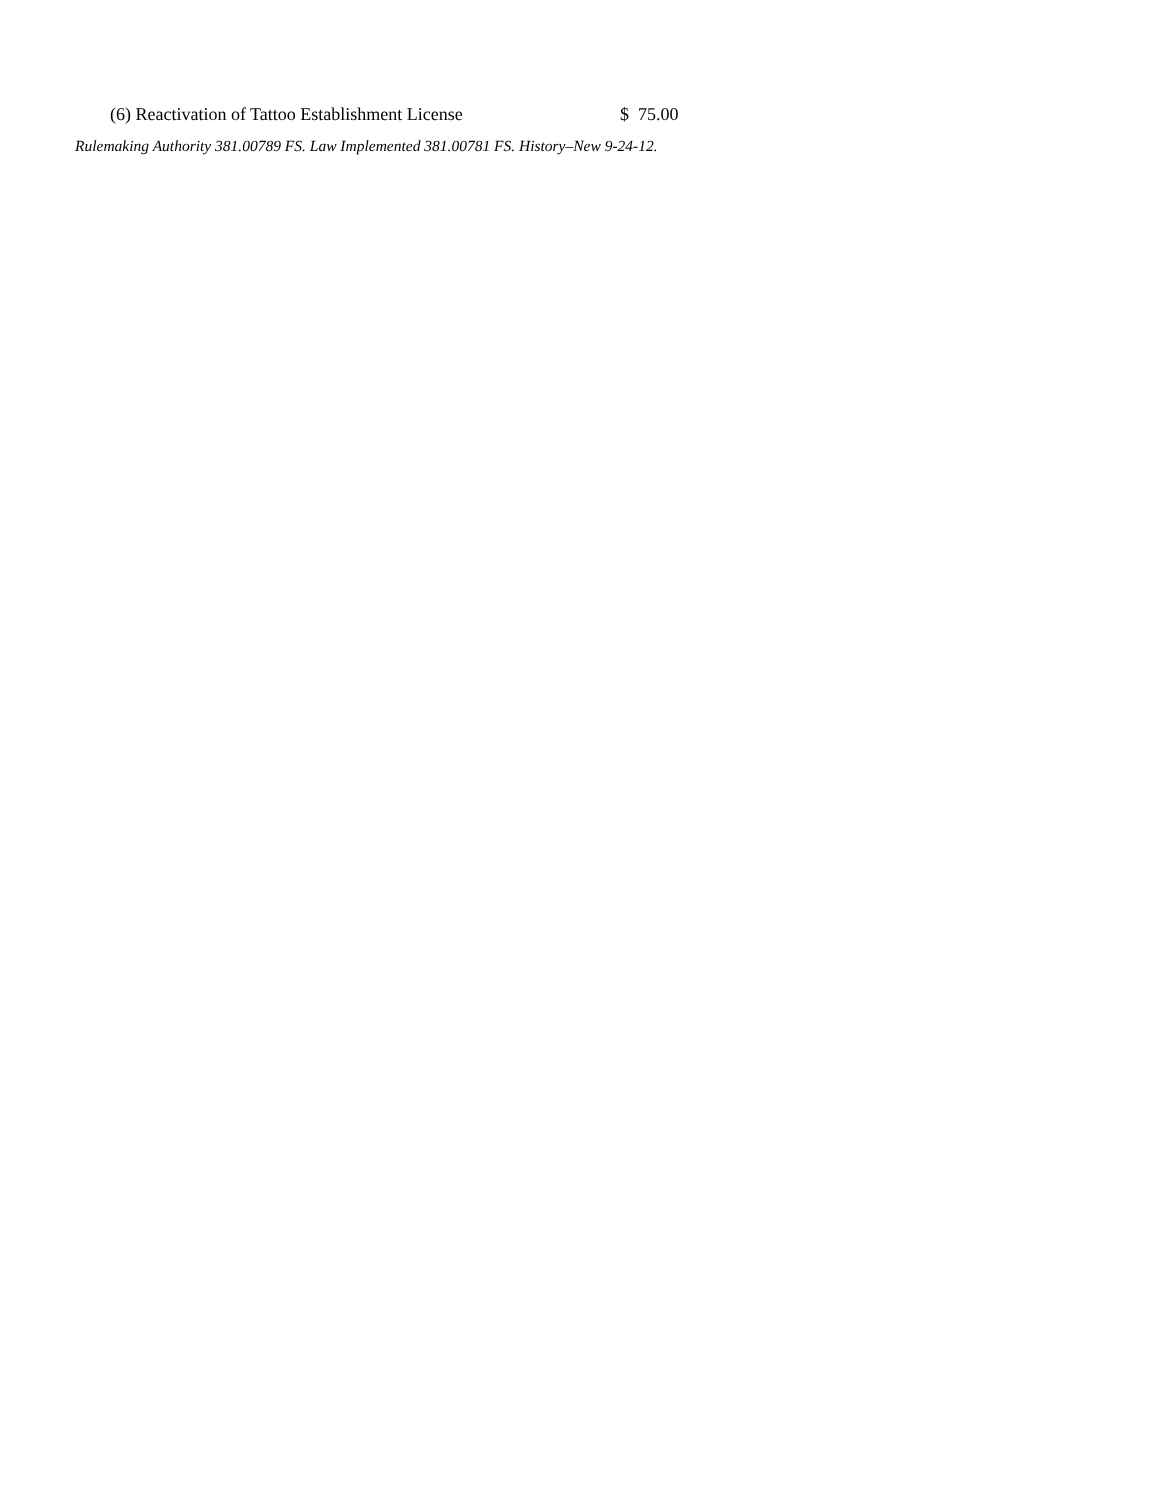(6) Reactivation of Tattoo Establishment License $ 75.00
Rulemaking Authority 381.00789 FS. Law Implemented 381.00781 FS. History–New 9-24-12.